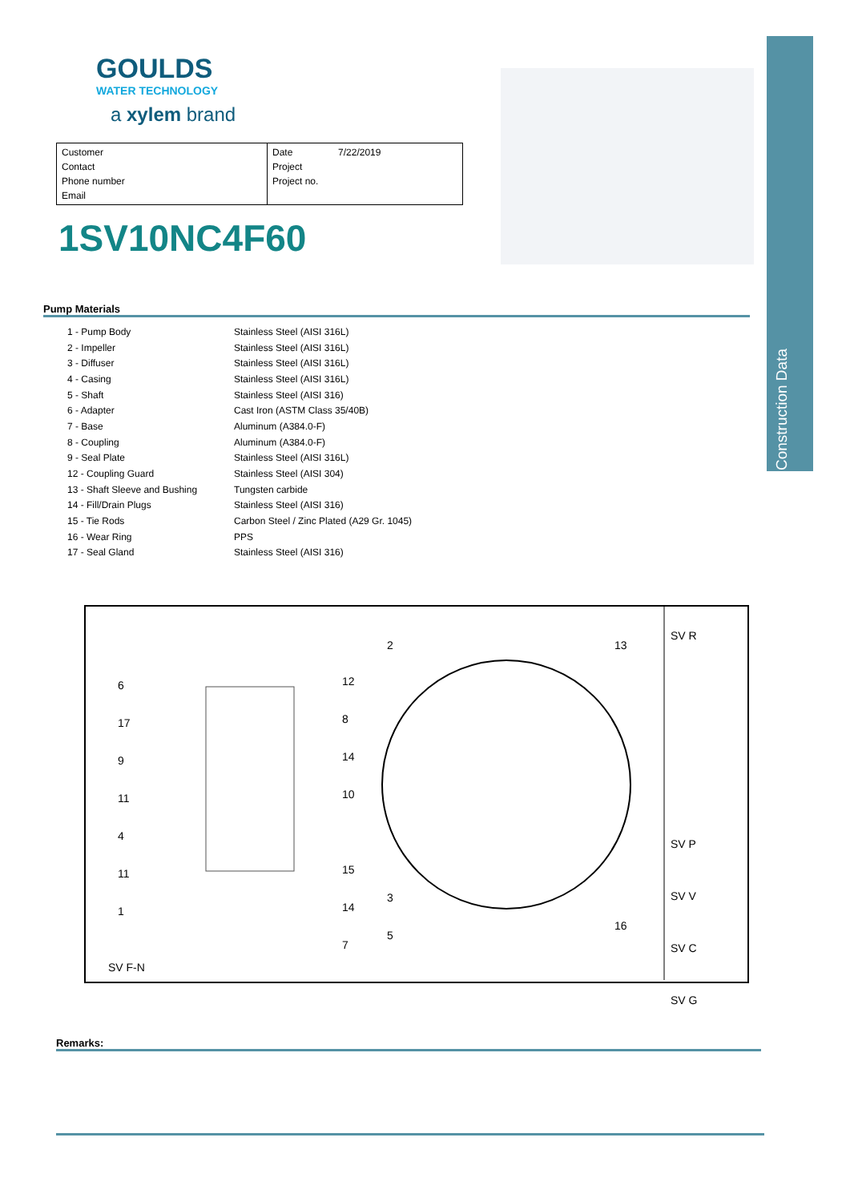GOULDS
WATER TECHNOLOGY
a xylem brand
| Customer Contact Phone number Email | Date 7/22/2019 Project Project no. |
1SV10NC4F60
Construction Data
Pump Materials
| 1 - Pump Body | Stainless Steel (AISI 316L) |
| 2 - Impeller | Stainless Steel (AISI 316L) |
| 3 - Diffuser | Stainless Steel (AISI 316L) |
| 4 - Casing | Stainless Steel (AISI 316L) |
| 5 - Shaft | Stainless Steel (AISI 316) |
| 6 - Adapter | Cast Iron (ASTM Class 35/40B) |
| 7 - Base | Aluminum (A384.0-F) |
| 8 - Coupling | Aluminum (A384.0-F) |
| 9 - Seal Plate | Stainless Steel (AISI 316L) |
| 12 - Coupling Guard | Stainless Steel (AISI 304) |
| 13 - Shaft Sleeve and Bushing | Tungsten carbide |
| 14 - Fill/Drain Plugs | Stainless Steel (AISI 316) |
| 15 - Tie Rods | Carbon Steel / Zinc Plated (A29 Gr. 1045) |
| 16 - Wear Ring | PPS |
| 17 - Seal Gland | Stainless Steel (AISI 316) |
6
17
9
11
4
11
1
12
8
14
10
15
14
7
2 13
3
5
16
SV F-N
SV R
SV P
SV V
SV C
SV G
Remarks: